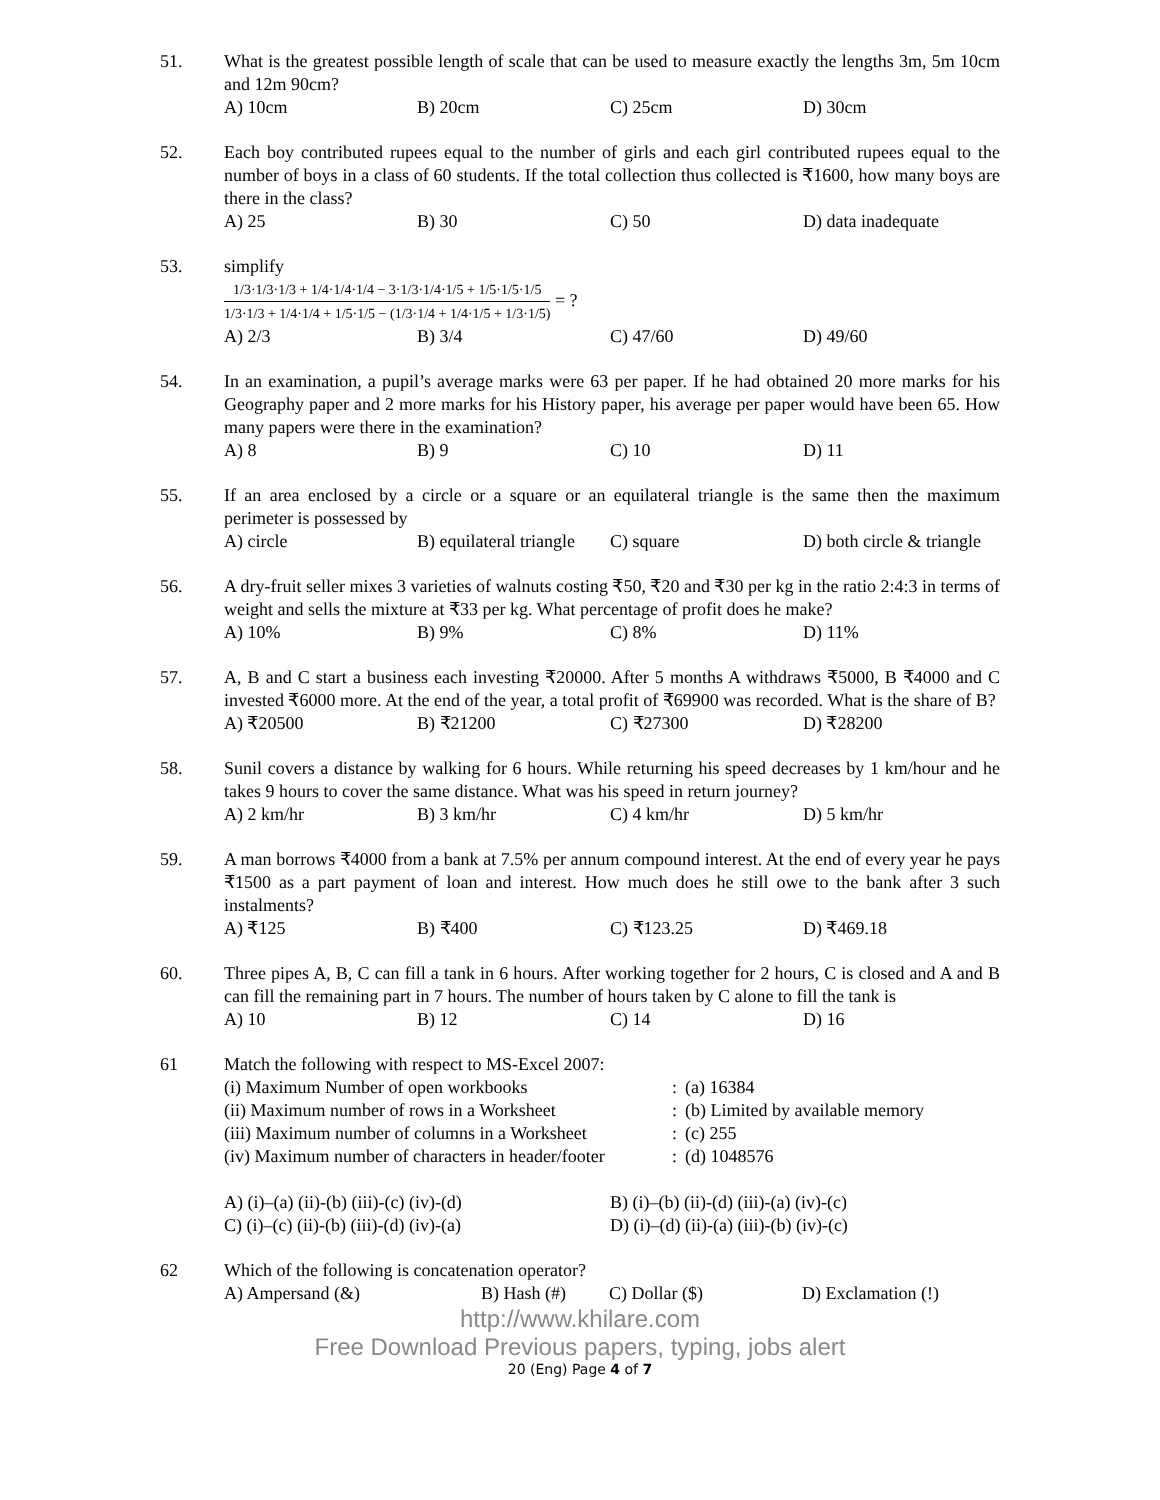51. What is the greatest possible length of scale that can be used to measure exactly the lengths 3m, 5m 10cm and 12m 90cm?
A) 10cm B) 20cm C) 25cm D) 30cm
52. Each boy contributed rupees equal to the number of girls and each girl contributed rupees equal to the number of boys in a class of 60 students. If the total collection thus collected is ₹1600, how many boys are there in the class?
A) 25 B) 30 C) 50 D) data inadequate
53. simplify
1/3·1/3·1/3 + 1/4·1/4·1/4 − 3·1/3·1/4·1/5 + 1/5·1/5·1/5 1/3·1/3 + 1/4·1/4 + 1/5·1/5 − (1/3·1/4 + 1/4·1/5 + 1/3·1/5) = ?
A) 2/3 B) 3/4 C) 47/60 D) 49/60
54. In an examination, a pupil’s average marks were 63 per paper. If he had obtained 20 more marks for his Geography paper and 2 more marks for his History paper, his average per paper would have been 65. How many papers were there in the examination?
A) 8 B) 9 C) 10 D) 11
55. If an area enclosed by a circle or a square or an equilateral triangle is the same then the maximum perimeter is possessed by
A) circle B) equilateral triangle C) square D) both circle & triangle
56. A dry-fruit seller mixes 3 varieties of walnuts costing ₹50, ₹20 and ₹30 per kg in the ratio 2:4:3 in terms of weight and sells the mixture at ₹33 per kg. What percentage of profit does he make?
A) 10% B) 9% C) 8% D) 11%
57. A, B and C start a business each investing ₹20000. After 5 months A withdraws ₹5000, B ₹4000 and C invested ₹6000 more. At the end of the year, a total profit of ₹69900 was recorded. What is the share of B?
A) ₹20500 B) ₹21200 C) ₹27300 D) ₹28200
58. Sunil covers a distance by walking for 6 hours. While returning his speed decreases by 1 km/hour and he takes 9 hours to cover the same distance. What was his speed in return journey?
A) 2 km/hr B) 3 km/hr C) 4 km/hr D) 5 km/hr
59. A man borrows ₹4000 from a bank at 7.5% per annum compound interest. At the end of every year he pays ₹1500 as a part payment of loan and interest. How much does he still owe to the bank after 3 such instalments?
A) ₹125 B) ₹400 C) ₹123.25 D) ₹469.18
60. Three pipes A, B, C can fill a tank in 6 hours. After working together for 2 hours, C is closed and A and B can fill the remaining part in 7 hours. The number of hours taken by C alone to fill the tank is
A) 10 B) 12 C) 14 D) 16
61 Match the following with respect to MS-Excel 2007:
| (i) Maximum Number of open workbooks | : | (a) 16384 |
| (ii) Maximum number of rows in a Worksheet | : | (b) Limited by available memory |
| (iii) Maximum number of columns in a Worksheet | : | (c) 255 |
| (iv) Maximum number of characters in header/footer | : | (d) 1048576 |
A) (i)–(a) (ii)-(b) (iii)-(c) (iv)-(d) B) (i)–(b) (ii)-(d) (iii)-(a) (iv)-(c)
C) (i)–(c) (ii)-(b) (iii)-(d) (iv)-(a) D) (i)–(d) (ii)-(a) (iii)-(b) (iv)-(c)
62 Which of the following is concatenation operator?
A) Ampersand (&) B) Hash (#) C) Dollar ($) D) Exclamation (!)
http://www.khilare.com
Free Download Previous papers, typing, jobs alert
20 (Eng) Page 4 of 7